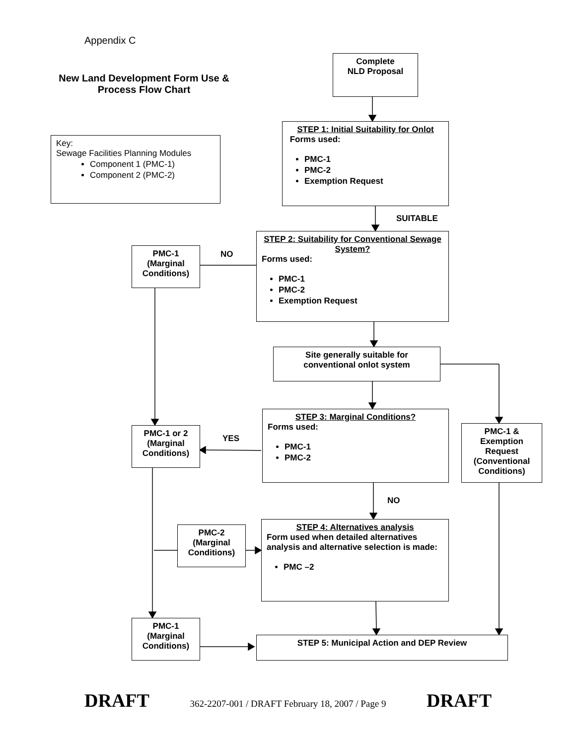Appendix C
New Land Development Form Use & Process Flow Chart
Complete
NLD Proposal
Key:
Sewage Facilities Planning Modules
Component 1 (PMC-1)
Component 2 (PMC-2)
STEP 1: Initial Suitability for Onlot
Forms used:
PMC-1
PMC-2
Exemption Request
SUITABLE
PMC-1 (Marginal Conditions)
NO
STEP 2: Suitability for Conventional Sewage System?
Forms used:
PMC-1
PMC-2
Exemption Request
Site generally suitable for conventional onlot system
STEP 3: Marginal Conditions?
Forms used:
PMC-1
PMC-2
PMC-1 or 2 (Marginal Conditions)
YES
PMC-1 & Exemption Request (Conventional Conditions)
NO
PMC-2 (Marginal Conditions)
STEP 4: Alternatives analysis
Form used when detailed alternatives analysis and alternative selection is made:
PMC –2
PMC-1 (Marginal Conditions)
STEP 5: Municipal Action and DEP Review
DRAFT 362-2207-001 / DRAFT February 18, 2007 / Page 9 DRAFT